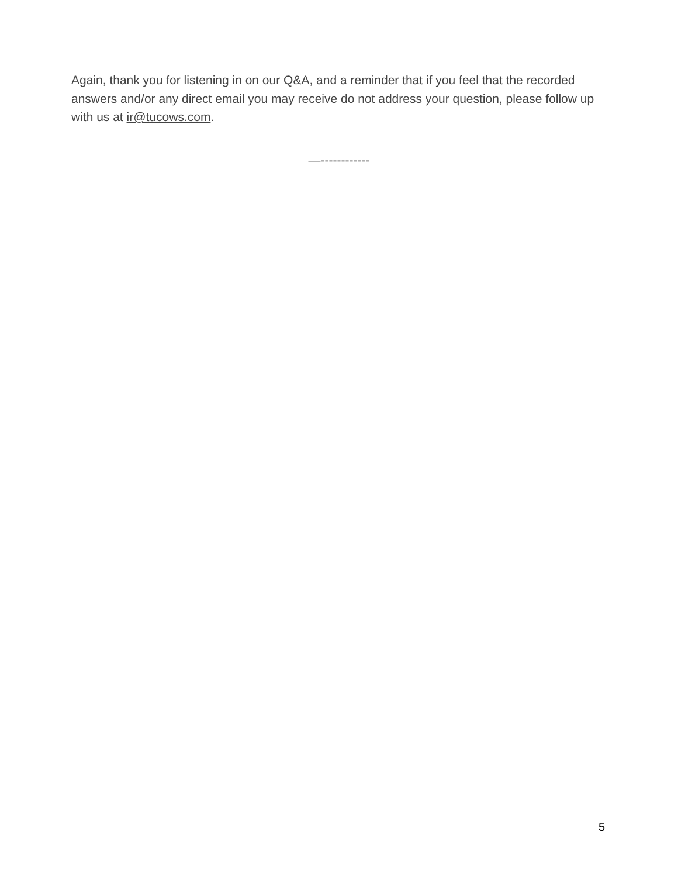Again, thank you for listening in on our Q&A, and a reminder that if you feel that the recorded answers and/or any direct email you may receive do not address your question, please follow up with us at ir@tucows.com.
—------------
5